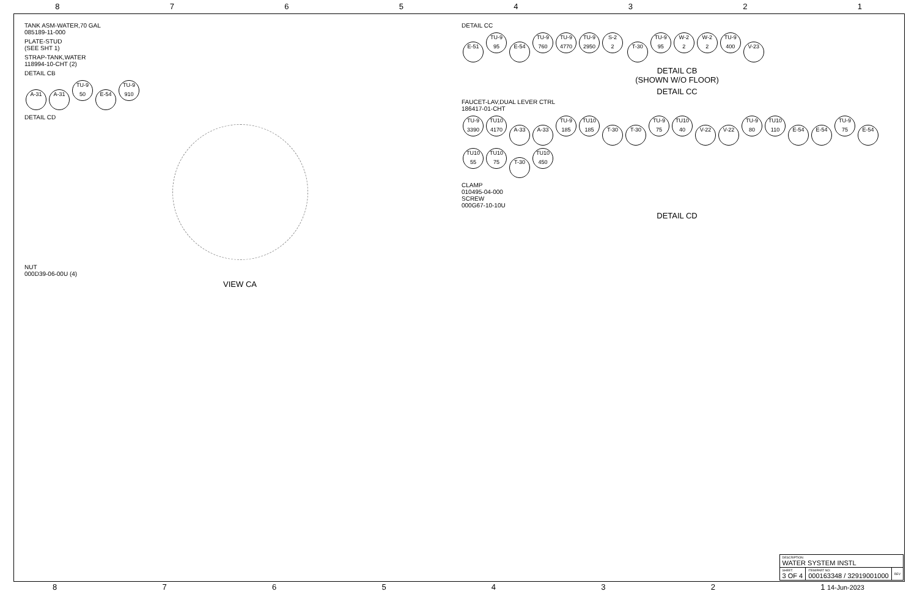87654321
TANK ASM-WATER,70 GAL
085189-11-000
PLATE-STUD
(SEE SHT 1)
STRAP-TANK,WATER
118994-10-CHT (2)
DETAIL CB
A-31 A-31 TU-9
50 E-54 TU-9
910
DETAIL CD
NUT
000D39-06-00U (4)
VIEW CA
DETAIL CC
E-51 TU-9
95 E-54 TU-9
760 TU-9
4770 TU-9
2950 S-2
2 T-30 TU-9
95 W-2
2 W-2
2 TU-9
400 V-23
DETAIL CB
(SHOWN W/O FLOOR)
DETAIL CC
FAUCET-LAV,DUAL LEVER CTRL
186417-01-CHT
TU-9
3390 TU10
4170 A-33 A-33 TU-9
185 TU10
185 T-30 T-30 TU-9
75 TU10
40 V-22 V-22 TU-9
80 TU10
110 E-54 E-54 TU-9
75 E-54 TU10
55 TU10
75 T-30 TU10
450
CLAMP
010495-04-000
SCREW
000G67-10-10U
DETAIL CD
| DESCRIPTION: WATER SYSTEM INSTL | | |
| SHEET: 3 OF 4 | ITEM/PART NO: 000163348 / 32919001000 | REV |
8765432 1 14-Jun-2023